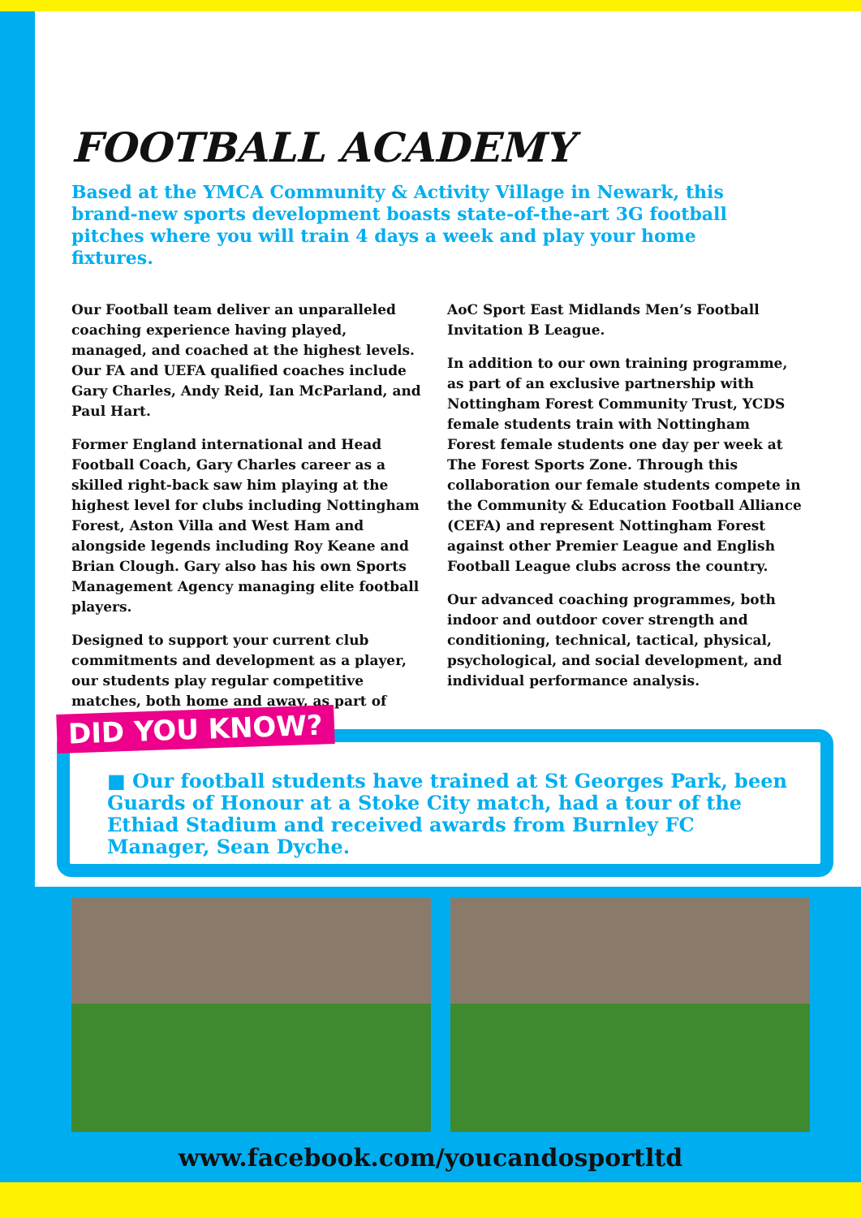FOOTBALL ACADEMY
Based at the YMCA Community & Activity Village in Newark, this brand-new sports development boasts state-of-the-art 3G football pitches where you will train 4 days a week and play your home fixtures.
Our Football team deliver an unparalleled coaching experience having played, managed, and coached at the highest levels. Our FA and UEFA qualified coaches include Gary Charles, Andy Reid, Ian McParland, and Paul Hart.
Former England international and Head Football Coach, Gary Charles career as a skilled right-back saw him playing at the highest level for clubs including Nottingham Forest, Aston Villa and West Ham and alongside legends including Roy Keane and Brian Clough. Gary also has his own Sports Management Agency managing elite football players.
Designed to support your current club commitments and development as a player, our students play regular competitive matches, both home and away, as part of
AoC Sport East Midlands Men’s Football Invitation B League.
In addition to our own training programme, as part of an exclusive partnership with Nottingham Forest Community Trust, YCDS female students train with Nottingham Forest female students one day per week at The Forest Sports Zone. Through this collaboration our female students compete in the Community & Education Football Alliance (CEFA) and represent Nottingham Forest against other Premier League and English Football League clubs across the country.
Our advanced coaching programmes, both indoor and outdoor cover strength and conditioning, technical, tactical, physical, psychological, and social development, and individual performance analysis.
DID YOU KNOW?
■ Our football students have trained at St Georges Park, been Guards of Honour at a Stoke City match, had a tour of the Ethiad Stadium and received awards from Burnley FC Manager, Sean Dyche.
www.facebook.com/youcandosportltd